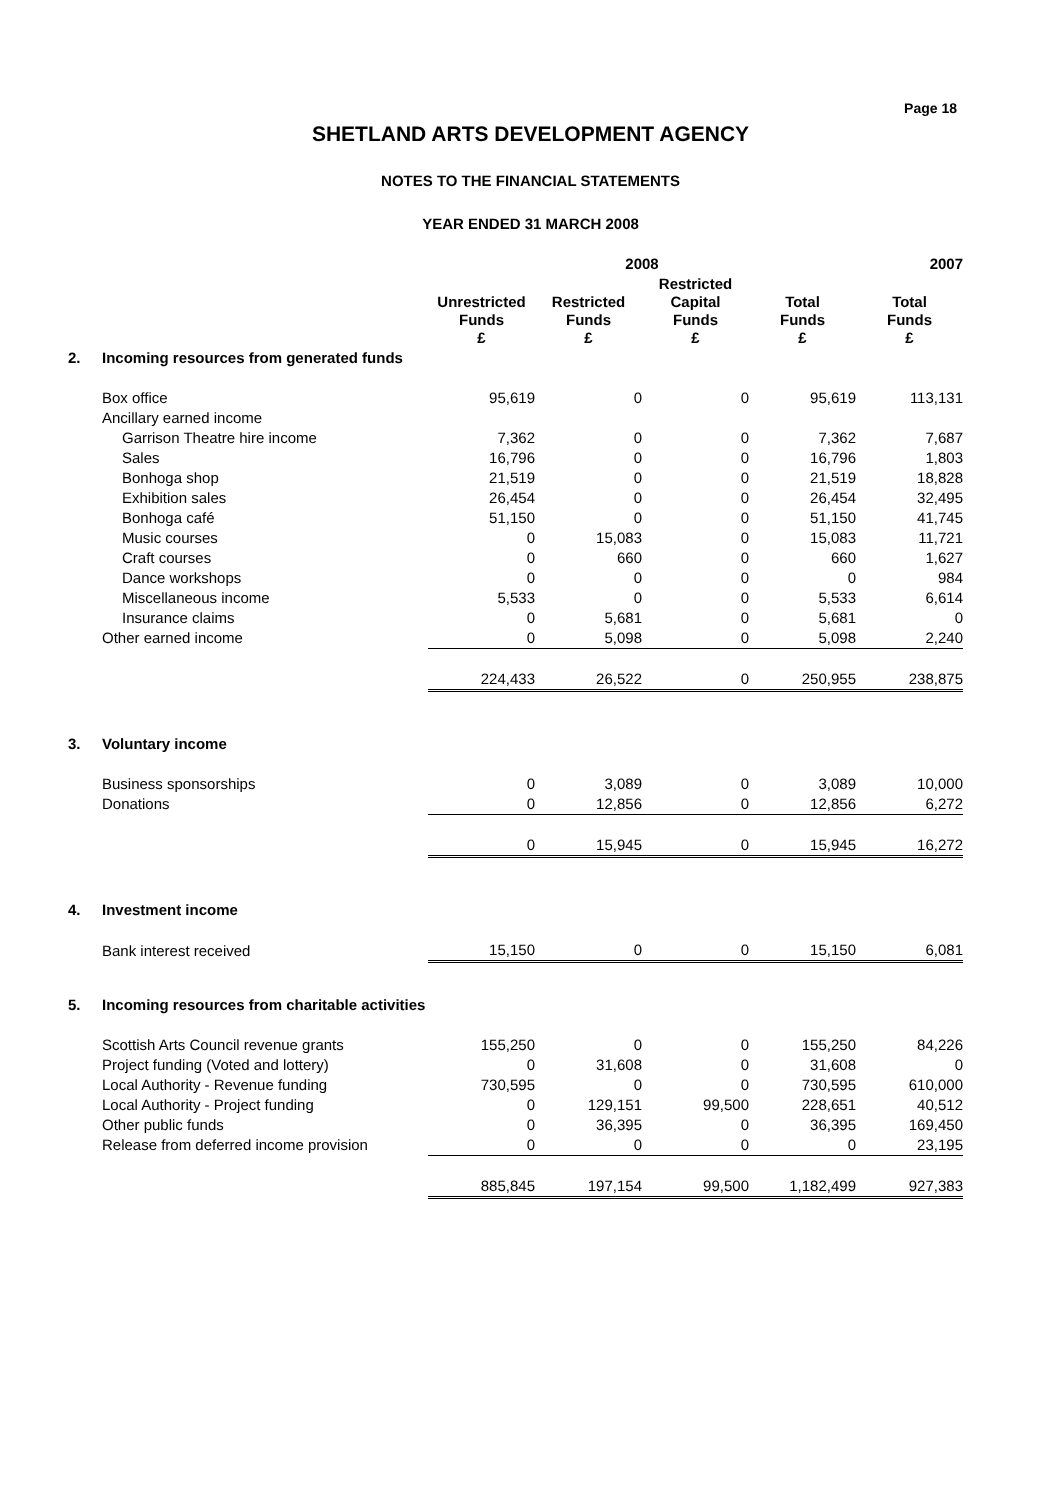Page 18
SHETLAND ARTS DEVELOPMENT AGENCY
NOTES TO THE FINANCIAL STATEMENTS
YEAR ENDED 31 MARCH 2008
| | | 2008 | | | | 2007 |
| --- | --- | --- | --- | --- | --- | --- |
| | | Unrestricted Funds £ | Restricted Funds £ | Restricted Capital Funds £ | Total Funds £ | Total Funds £ |
| 2. | Incoming resources from generated funds | | | | | |
| | Box office | 95,619 | 0 | 0 | 95,619 | 113,131 |
| | Ancillary earned income | | | | | |
| | Garrison Theatre hire income | 7,362 | 0 | 0 | 7,362 | 7,687 |
| | Sales | 16,796 | 0 | 0 | 16,796 | 1,803 |
| | Bonhoga shop | 21,519 | 0 | 0 | 21,519 | 18,828 |
| | Exhibition sales | 26,454 | 0 | 0 | 26,454 | 32,495 |
| | Bonhoga café | 51,150 | 0 | 0 | 51,150 | 41,745 |
| | Music courses | 0 | 15,083 | 0 | 15,083 | 11,721 |
| | Craft courses | 0 | 660 | 0 | 660 | 1,627 |
| | Dance workshops | 0 | 0 | 0 | 0 | 984 |
| | Miscellaneous income | 5,533 | 0 | 0 | 5,533 | 6,614 |
| | Insurance claims | 0 | 5,681 | 0 | 5,681 | 0 |
| | Other earned income | 0 | 5,098 | 0 | 5,098 | 2,240 |
| | | 224,433 | 26,522 | 0 | 250,955 | 238,875 |
| 3. | Voluntary income | | | | | |
| | Business sponsorships | 0 | 3,089 | 0 | 3,089 | 10,000 |
| | Donations | 0 | 12,856 | 0 | 12,856 | 6,272 |
| | | 0 | 15,945 | 0 | 15,945 | 16,272 |
| 4. | Investment income | | | | | |
| | Bank interest received | 15,150 | 0 | 0 | 15,150 | 6,081 |
| 5. | Incoming resources from charitable activities | | | | | |
| | Scottish Arts Council revenue grants | 155,250 | 0 | 0 | 155,250 | 84,226 |
| | Project funding (Voted and lottery) | 0 | 31,608 | 0 | 31,608 | 0 |
| | Local Authority - Revenue funding | 730,595 | 0 | 0 | 730,595 | 610,000 |
| | Local Authority - Project funding | 0 | 129,151 | 99,500 | 228,651 | 40,512 |
| | Other public funds | 0 | 36,395 | 0 | 36,395 | 169,450 |
| | Release from deferred income provision | 0 | 0 | 0 | 0 | 23,195 |
| | | 885,845 | 197,154 | 99,500 | 1,182,499 | 927,383 |